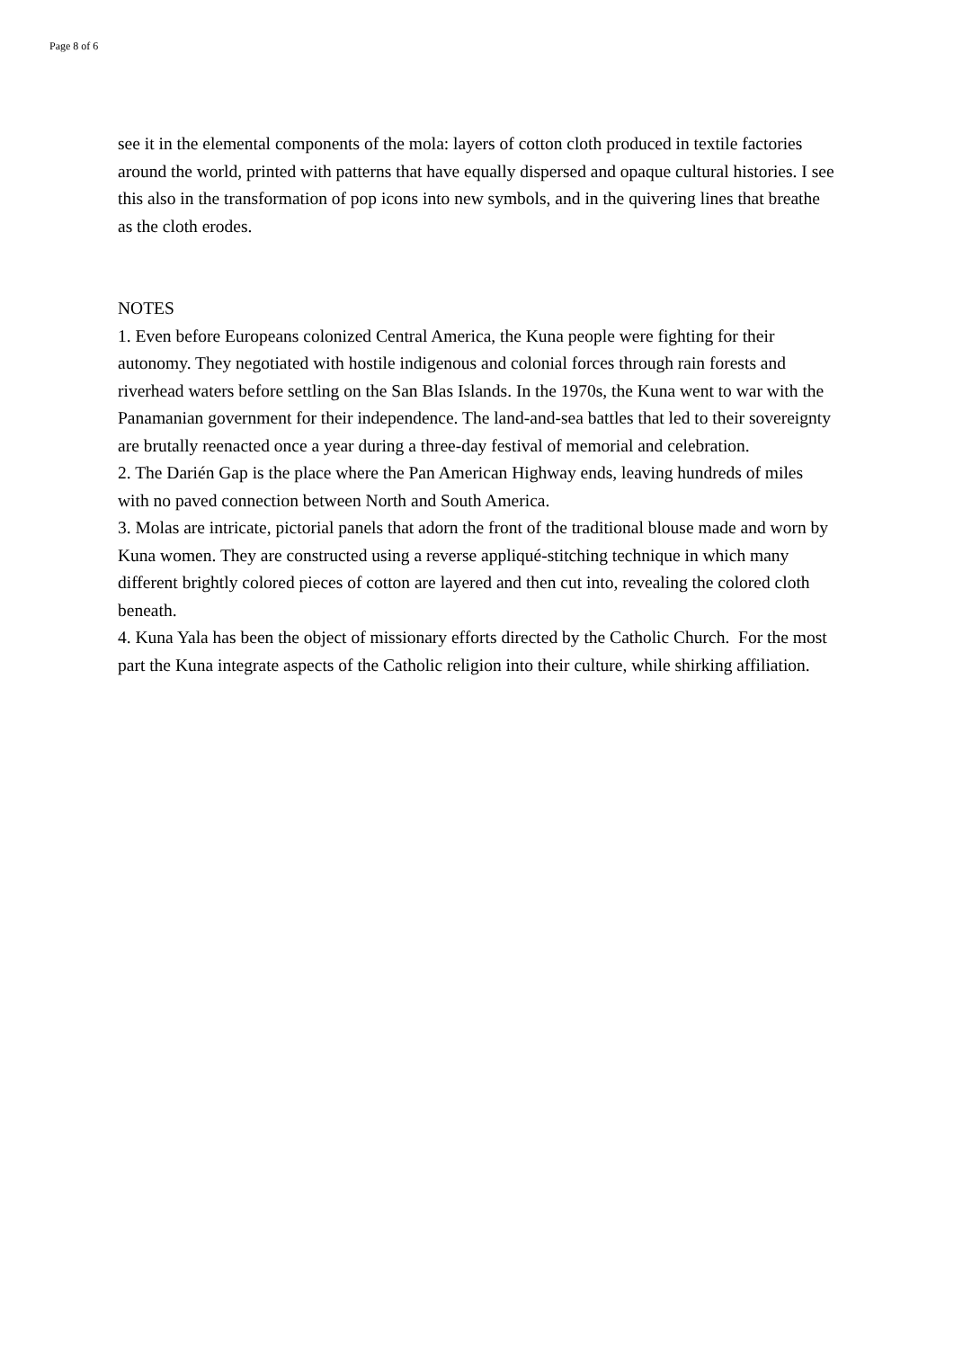Page 8 of 6
see it in the elemental components of the mola: layers of cotton cloth produced in textile factories around the world, printed with patterns that have equally dispersed and opaque cultural histories. I see this also in the transformation of pop icons into new symbols, and in the quivering lines that breathe as the cloth erodes.
NOTES
1. Even before Europeans colonized Central America, the Kuna people were fighting for their autonomy. They negotiated with hostile indigenous and colonial forces through rain forests and riverhead waters before settling on the San Blas Islands. In the 1970s, the Kuna went to war with the Panamanian government for their independence. The land-and-sea battles that led to their sovereignty are brutally reenacted once a year during a three-day festival of memorial and celebration.
2. The Darién Gap is the place where the Pan American Highway ends, leaving hundreds of miles with no paved connection between North and South America.
3. Molas are intricate, pictorial panels that adorn the front of the traditional blouse made and worn by Kuna women. They are constructed using a reverse appliqué-stitching technique in which many different brightly colored pieces of cotton are layered and then cut into, revealing the colored cloth beneath.
4. Kuna Yala has been the object of missionary efforts directed by the Catholic Church. For the most part the Kuna integrate aspects of the Catholic religion into their culture, while shirking affiliation.